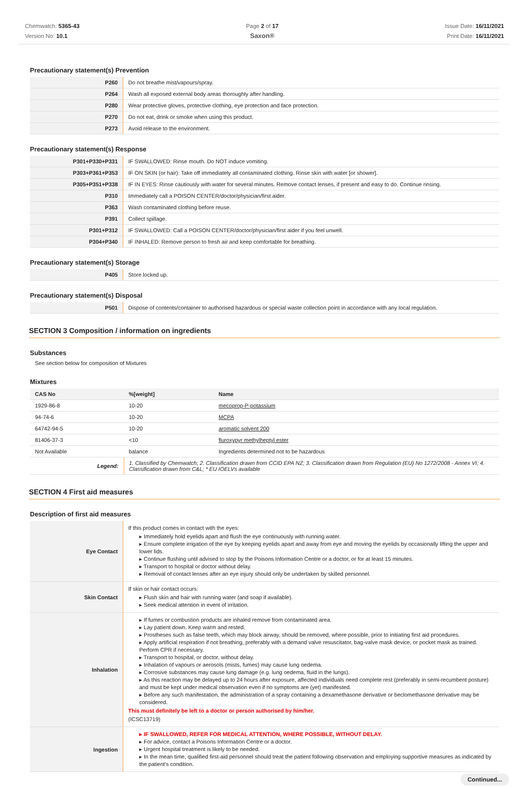Chemwatch: 5365-43
Version No: 10.1
Page 2 of 17
Saxon®
Issue Date: 16/11/2021
Print Date: 16/11/2021
Precautionary statement(s) Prevention
| P260 | Do not breathe mist/vapours/spray. |
| P264 | Wash all exposed external body areas thoroughly after handling. |
| P280 | Wear protective gloves, protective clothing, eye protection and face protection. |
| P270 | Do not eat, drink or smoke when using this product. |
| P273 | Avoid release to the environment. |
Precautionary statement(s) Response
| P301+P330+P331 | IF SWALLOWED: Rinse mouth. Do NOT induce vomiting. |
| P303+P361+P353 | IF ON SKIN (or hair): Take off immediately all contaminated clothing. Rinse skin with water [or shower]. |
| P305+P351+P338 | IF IN EYES: Rinse cautiously with water for several minutes. Remove contact lenses, if present and easy to do. Continue rinsing. |
| P310 | Immediately call a POISON CENTER/doctor/physician/first aider. |
| P363 | Wash contaminated clothing before reuse. |
| P391 | Collect spillage. |
| P301+P312 | IF SWALLOWED: Call a POISON CENTER/doctor/physician/first aider if you feel unwell. |
| P304+P340 | IF INHALED: Remove person to fresh air and keep comfortable for breathing. |
Precautionary statement(s) Storage
| P405 | Store locked up. |
Precautionary statement(s) Disposal
| P501 | Dispose of contents/container to authorised hazardous or special waste collection point in accordance with any local regulation. |
SECTION 3 Composition / information on ingredients
Substances
See section below for composition of Mixtures
Mixtures
| CAS No | %[weight] | Name |
| --- | --- | --- |
| 1929-86-8 | 10-20 | mecoprop-P-potassium |
| 94-74-6 | 10-20 | MCPA |
| 64742-94-5 | 10-20 | aromatic solvent 200 |
| 81406-37-3 | <10 | fluroxypyr methylheptyl ester |
| Not Available | balance | Ingredients determined not to be hazardous |
| Legend: | 1. Classified by Chemwatch; 2. Classification drawn from CCID EPA NZ; 3. Classification drawn from Regulation (EU) No 1272/2008 - Annex VI; 4. Classification drawn from C&L; * EU IOELVs available | |
SECTION 4 First aid measures
Description of first aid measures
| Eye Contact | If this product comes in contact with the eyes: ▸ Immediately hold eyelids apart and flush the eye continuously with running water. ▸ Ensure complete irrigation of the eye by keeping eyelids apart and away from eye and moving the eyelids by occasionally lifting the upper and lower lids. ▸ Continue flushing until advised to stop by the Poisons Information Centre or a doctor, or for at least 15 minutes. ▸ Transport to hospital or doctor without delay. ▸ Removal of contact lenses after an eye injury should only be undertaken by skilled personnel. |
| Skin Contact | If skin or hair contact occurs: ▸ Flush skin and hair with running water (and soap if available). ▸ Seek medical attention in event of irritation. |
| Inhalation | ▸ If fumes or combustion products are inhaled remove from contaminated area. ▸ Lay patient down. Keep warm and rested. ▸ Prostheses such as false teeth, which may block airway, should be removed, where possible, prior to initiating first aid procedures. ▸ Apply artificial respiration if not breathing, preferably with a demand valve resuscitator, bag-valve mask device, or pocket mask as trained. Perform CPR if necessary. ▸ Transport to hospital, or doctor, without delay. ▸ Inhalation of vapours or aerosols (mists, fumes) may cause lung oedema. ▸ Corrosive substances may cause lung damage (e.g. lung oedema, fluid in the lungs). ▸ As this reaction may be delayed up to 24 hours after exposure, affected individuals need complete rest (preferably in semi-recumbent posture) and must be kept under medical observation even if no symptoms are (yet) manifested. ▸ Before any such manifestation, the administration of a spray containing a dexamethasone derivative or beclomethasone derivative may be considered. This must definitely be left to a doctor or person authorised by him/her. (ICSC13719) |
| Ingestion | ▸ IF SWALLOWED, REFER FOR MEDICAL ATTENTION, WHERE POSSIBLE, WITHOUT DELAY. ▸ For advice, contact a Poisons Information Centre or a doctor. ▸ Urgent hospital treatment is likely to be needed. ▸ In the mean time, qualified first-aid personnel should treat the patient following observation and employing supportive measures as indicated by the patient's condition. |
Continued...